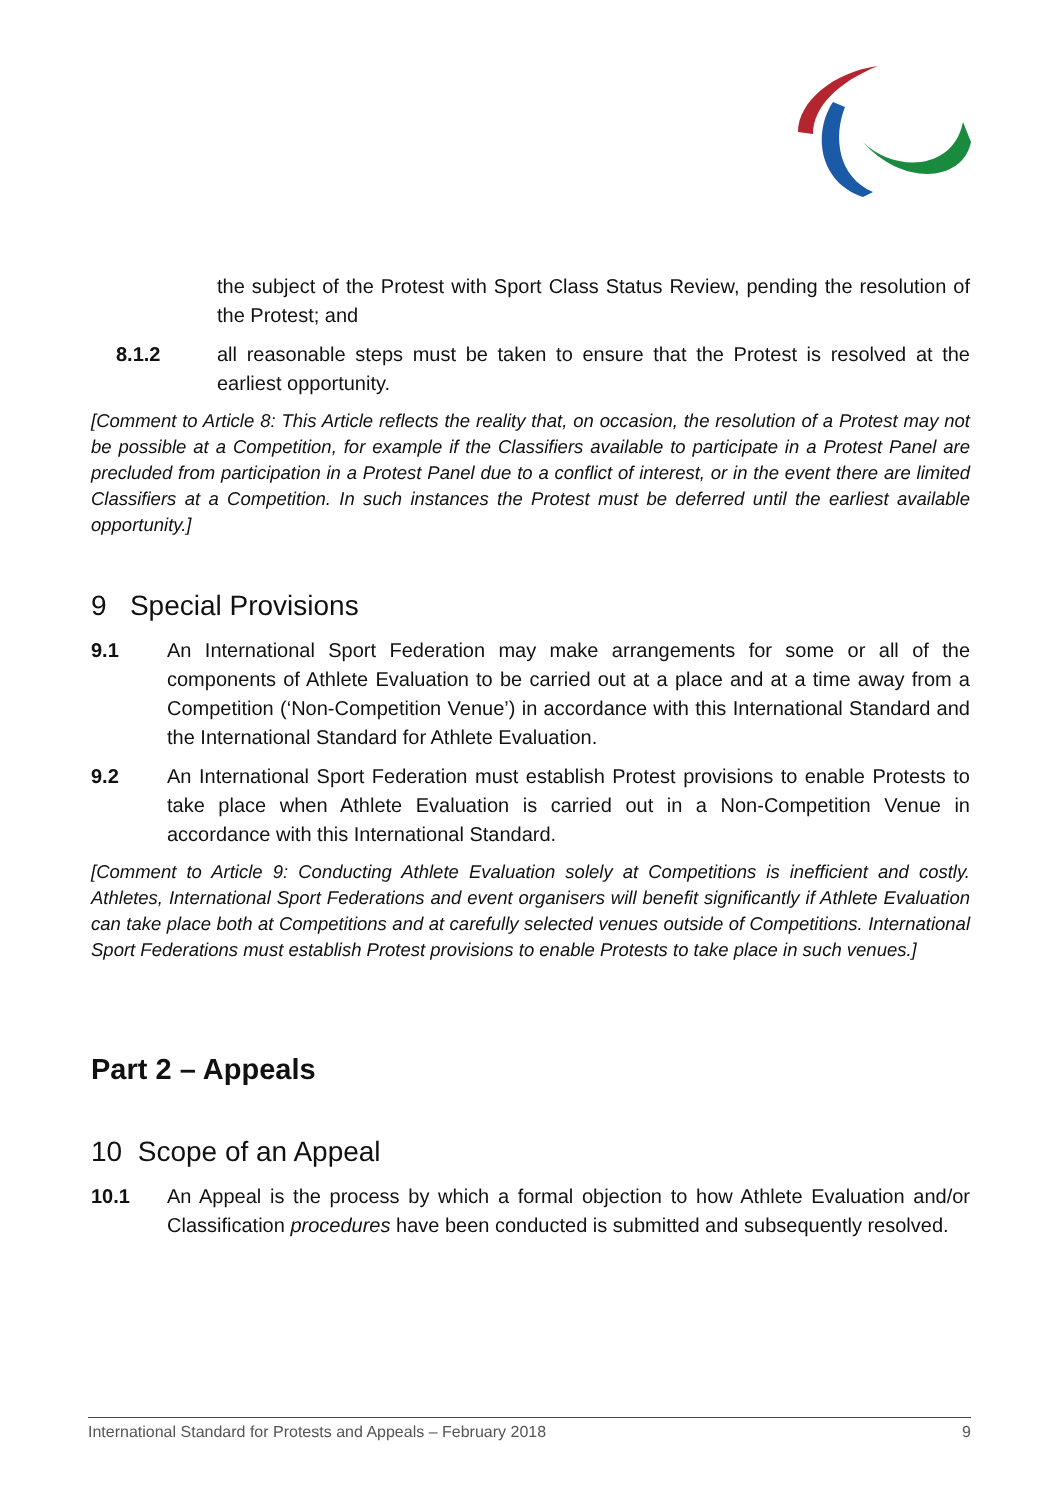the subject of the Protest with Sport Class Status Review, pending the resolution of the Protest; and
8.1.2 all reasonable steps must be taken to ensure that the Protest is resolved at the earliest opportunity.
[Comment to Article 8: This Article reflects the reality that, on occasion, the resolution of a Protest may not be possible at a Competition, for example if the Classifiers available to participate in a Protest Panel are precluded from participation in a Protest Panel due to a conflict of interest, or in the event there are limited Classifiers at a Competition. In such instances the Protest must be deferred until the earliest available opportunity.]
9 Special Provisions
9.1 An International Sport Federation may make arrangements for some or all of the components of Athlete Evaluation to be carried out at a place and at a time away from a Competition (‘Non-Competition Venue’) in accordance with this International Standard and the International Standard for Athlete Evaluation.
9.2 An International Sport Federation must establish Protest provisions to enable Protests to take place when Athlete Evaluation is carried out in a Non-Competition Venue in accordance with this International Standard.
[Comment to Article 9: Conducting Athlete Evaluation solely at Competitions is inefficient and costly. Athletes, International Sport Federations and event organisers will benefit significantly if Athlete Evaluation can take place both at Competitions and at carefully selected venues outside of Competitions. International Sport Federations must establish Protest provisions to enable Protests to take place in such venues.]
Part 2 – Appeals
10 Scope of an Appeal
10.1 An Appeal is the process by which a formal objection to how Athlete Evaluation and/or Classification procedures have been conducted is submitted and subsequently resolved.
International Standard for Protests and Appeals – February 2018 9